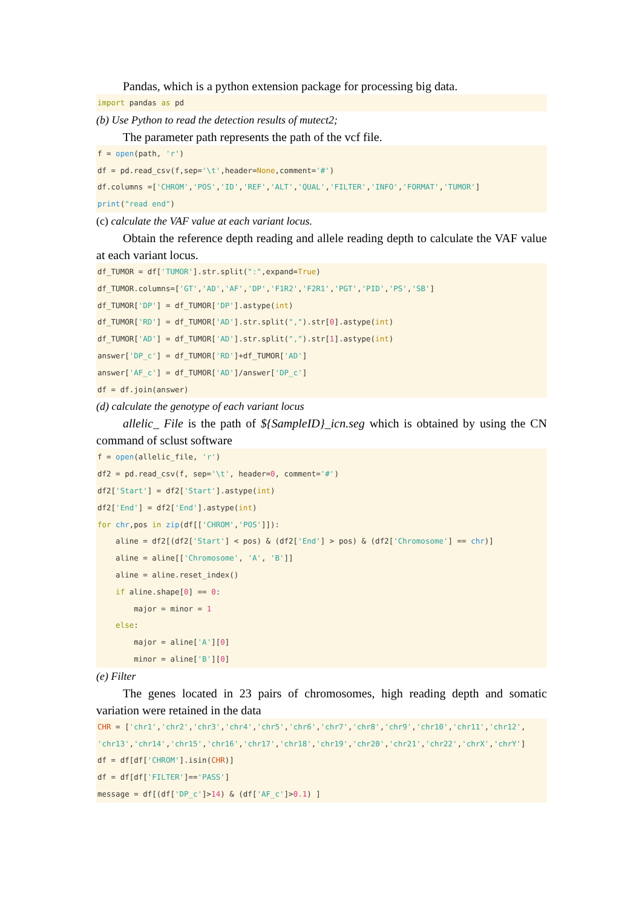Pandas, which is a python extension package for processing big data.
import pandas as pd
(b) Use Python to read the detection results of mutect2;
The parameter path represents the path of the vcf file.
f = open(path, 'r')
df = pd.read_csv(f,sep='\t',header=None,comment='#')
df.columns =['CHROM','POS','ID','REF','ALT','QUAL','FILTER','INFO','FORMAT','TUMOR']
print("read end")
(c) calculate the VAF value at each variant locus.
Obtain the reference depth reading and allele reading depth to calculate the VAF value at each variant locus.
df_TUMOR = df['TUMOR'].str.split(":",expand=True)
df_TUMOR.columns=['GT','AD','AF','DP','F1R2','F2R1','PGT','PID','PS','SB']
df_TUMOR['DP'] = df_TUMOR['DP'].astype(int)
df_TUMOR['RD'] = df_TUMOR['AD'].str.split(",").str[0].astype(int)
df_TUMOR['AD'] = df_TUMOR['AD'].str.split(",").str[1].astype(int)
answer['DP_c'] = df_TUMOR['RD']+df_TUMOR['AD']
answer['AF_c'] = df_TUMOR['AD']/answer['DP_c']
df = df.join(answer)
(d) calculate the genotype of each variant locus
allelic_ File is the path of ${SampleID}_icn.seg which is obtained by using the CN command of sclust software
f = open(allelic_file, 'r')
df2 = pd.read_csv(f, sep='\t', header=0, comment='#')
df2['Start'] = df2['Start'].astype(int)
df2['End'] = df2['End'].astype(int)
for chr,pos in zip(df[['CHROM','POS']]):
    aline = df2[(df2['Start'] < pos) & (df2['End'] > pos) & (df2['Chromosome'] == chr)]
    aline = aline[['Chromosome', 'A', 'B']]
    aline = aline.reset_index()
    if aline.shape[0] == 0:
        major = minor = 1
    else:
        major = aline['A'][0]
        minor = aline['B'][0]
(e) Filter
The genes located in 23 pairs of chromosomes, high reading depth and somatic variation were retained in the data
CHR = ['chr1','chr2','chr3','chr4','chr5','chr6','chr7','chr8','chr9','chr10','chr11','chr12',
'chr13','chr14','chr15','chr16','chr17','chr18','chr19','chr20','chr21','chr22','chrX','chrY']
df = df[df['CHROM'].isin(CHR)]
df = df[df['FILTER']=='PASS']
message = df[(df['DP_c']>14) & (df['AF_c']>0.1) ]